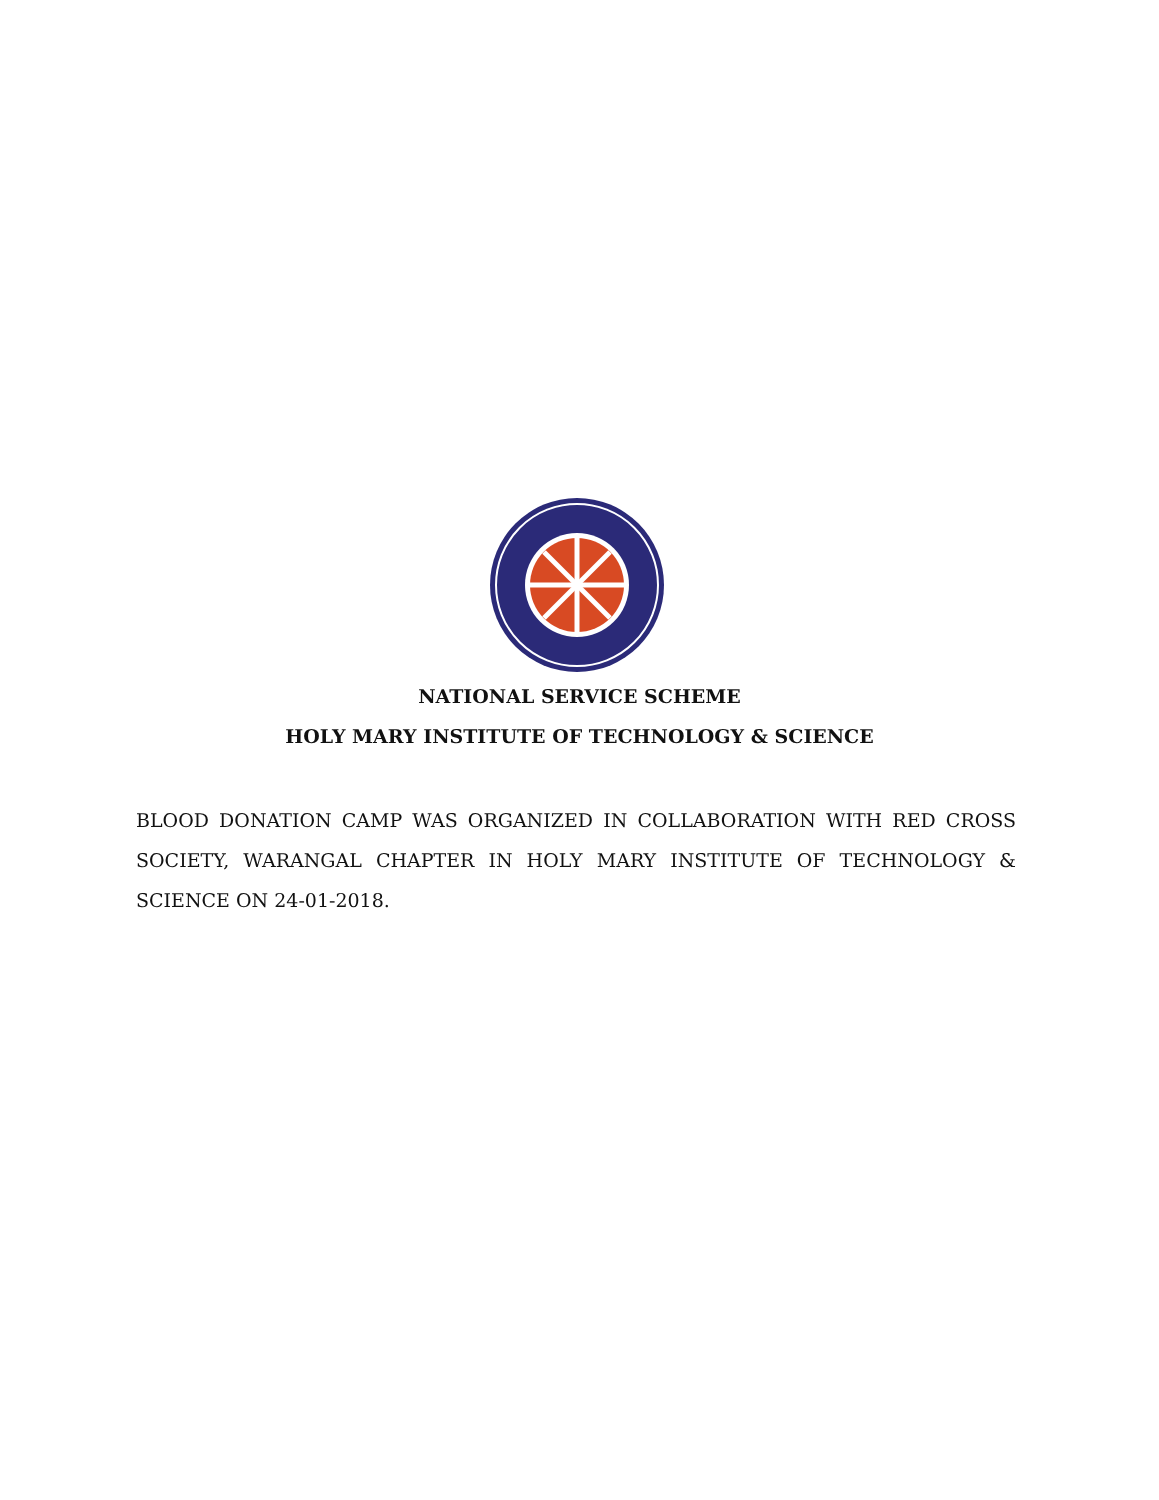NATIONAL SERVICE SCHEME
HOLY MARY INSTITUTE OF TECHNOLOGY & SCIENCE
BLOOD DONATION CAMP WAS ORGANIZED IN COLLABORATION WITH RED CROSS SOCIETY, WARANGAL CHAPTER IN HOLY MARY INSTITUTE OF TECHNOLOGY & SCIENCE ON 24-01-2018.